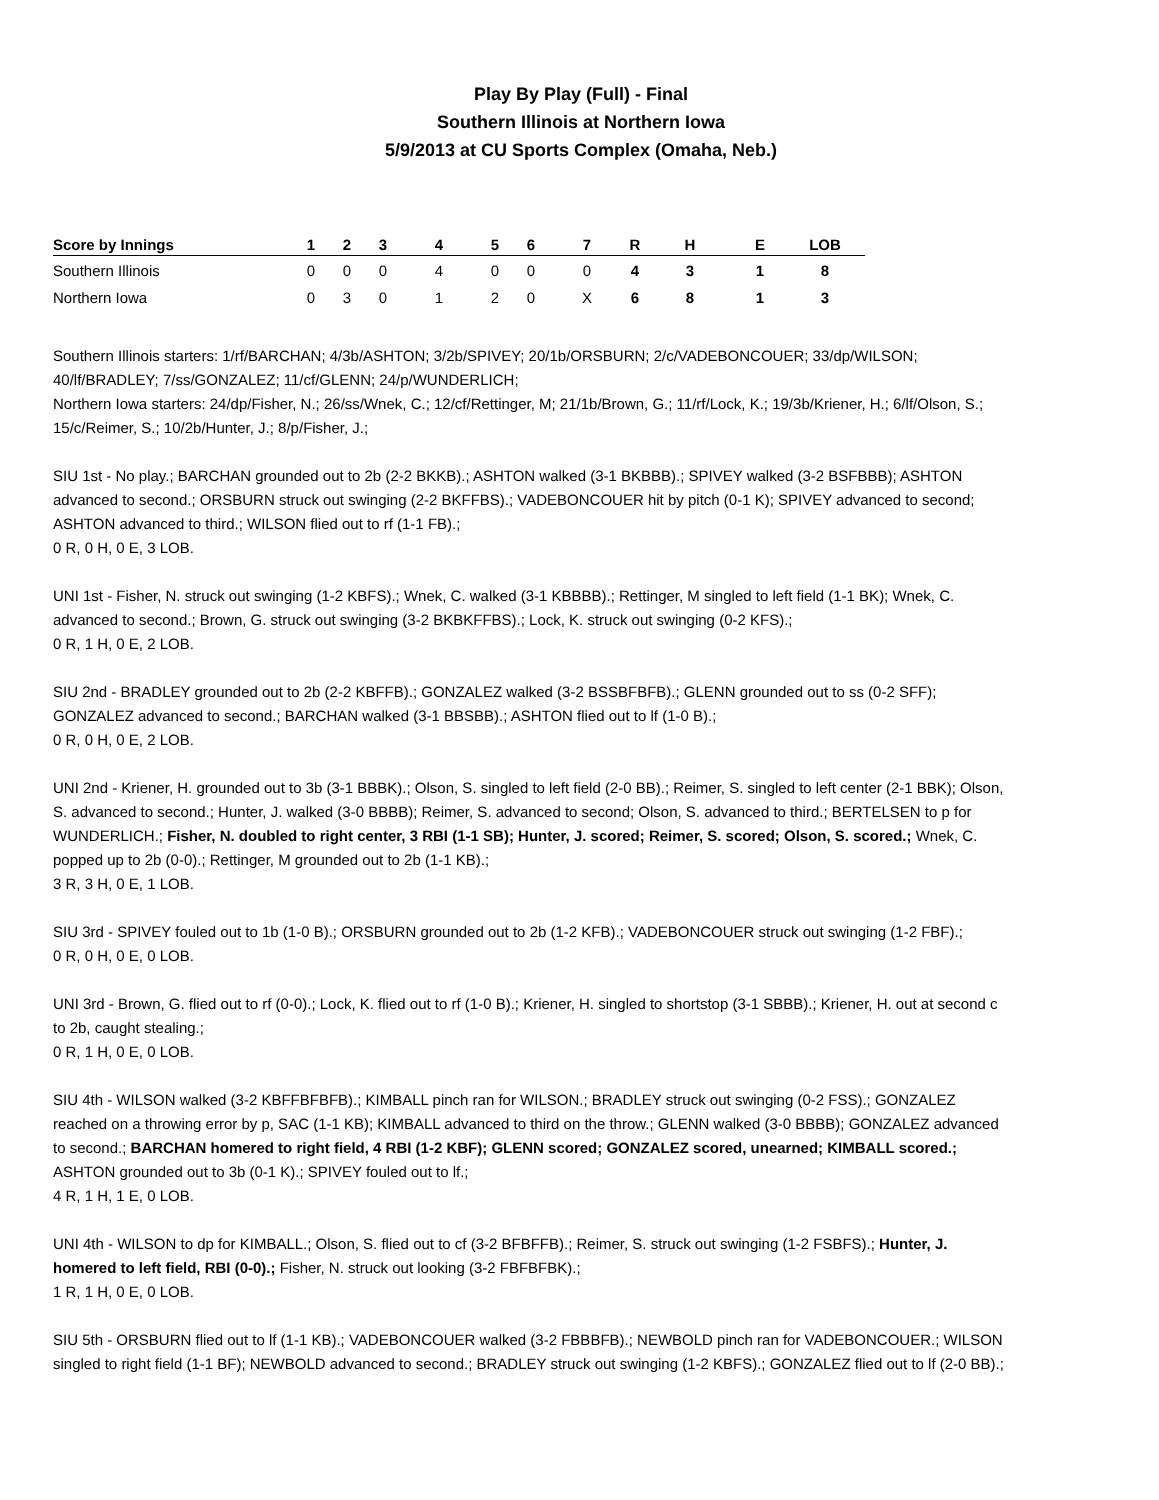Play By Play (Full) - Final
Southern Illinois at Northern Iowa
5/9/2013 at CU Sports Complex (Omaha, Neb.)
| Score by Innings | 1 | 2 | 3 | 4 | 5 | 6 | 7 | R | H | E | LOB |
| --- | --- | --- | --- | --- | --- | --- | --- | --- | --- | --- | --- |
| Southern Illinois | 0 | 0 | 0 | 4 | 0 | 0 | 0 | 4 | 3 | 1 | 8 |
| Northern Iowa | 0 | 3 | 0 | 1 | 2 | 0 | X | 6 | 8 | 1 | 3 |
Southern Illinois starters: 1/rf/BARCHAN; 4/3b/ASHTON; 3/2b/SPIVEY; 20/1b/ORSBURN; 2/c/VADEBONCOUER; 33/dp/WILSON; 40/lf/BRADLEY; 7/ss/GONZALEZ; 11/cf/GLENN; 24/p/WUNDERLICH;
Northern Iowa starters: 24/dp/Fisher, N.; 26/ss/Wnek, C.; 12/cf/Rettinger, M; 21/1b/Brown, G.; 11/rf/Lock, K.; 19/3b/Kriener, H.; 6/lf/Olson, S.; 15/c/Reimer, S.; 10/2b/Hunter, J.; 8/p/Fisher, J.;
SIU 1st - No play.; BARCHAN grounded out to 2b (2-2 BKKB).; ASHTON walked (3-1 BKBBB).; SPIVEY walked (3-2 BSFBBB); ASHTON advanced to second.; ORSBURN struck out swinging (2-2 BKFFBS).; VADEBONCOUER hit by pitch (0-1 K); SPIVEY advanced to second; ASHTON advanced to third.; WILSON flied out to rf (1-1 FB).;
0 R, 0 H, 0 E, 3 LOB.
UNI 1st - Fisher, N. struck out swinging (1-2 KBFS).; Wnek, C. walked (3-1 KBBBB).; Rettinger, M singled to left field (1-1 BK); Wnek, C. advanced to second.; Brown, G. struck out swinging (3-2 BKBKFFBS).; Lock, K. struck out swinging (0-2 KFS).;
0 R, 1 H, 0 E, 2 LOB.
SIU 2nd - BRADLEY grounded out to 2b (2-2 KBFFB).; GONZALEZ walked (3-2 BSSBFBFB).; GLENN grounded out to ss (0-2 SFF); GONZALEZ advanced to second.; BARCHAN walked (3-1 BBSBB).; ASHTON flied out to lf (1-0 B).;
0 R, 0 H, 0 E, 2 LOB.
UNI 2nd - Kriener, H. grounded out to 3b (3-1 BBBK).; Olson, S. singled to left field (2-0 BB).; Reimer, S. singled to left center (2-1 BBK); Olson, S. advanced to second.; Hunter, J. walked (3-0 BBBB); Reimer, S. advanced to second; Olson, S. advanced to third.; BERTELSEN to p for WUNDERLICH.; Fisher, N. doubled to right center, 3 RBI (1-1 SB); Hunter, J. scored; Reimer, S. scored; Olson, S. scored.; Wnek, C. popped up to 2b (0-0).; Rettinger, M grounded out to 2b (1-1 KB).;
3 R, 3 H, 0 E, 1 LOB.
SIU 3rd - SPIVEY fouled out to 1b (1-0 B).; ORSBURN grounded out to 2b (1-2 KFB).; VADEBONCOUER struck out swinging (1-2 FBF).;
0 R, 0 H, 0 E, 0 LOB.
UNI 3rd - Brown, G. flied out to rf (0-0).; Lock, K. flied out to rf (1-0 B).; Kriener, H. singled to shortstop (3-1 SBBB).; Kriener, H. out at second c to 2b, caught stealing.;
0 R, 1 H, 0 E, 0 LOB.
SIU 4th - WILSON walked (3-2 KBFFBFBFB).; KIMBALL pinch ran for WILSON.; BRADLEY struck out swinging (0-2 FSS).; GONZALEZ reached on a throwing error by p, SAC (1-1 KB); KIMBALL advanced to third on the throw.; GLENN walked (3-0 BBBB); GONZALEZ advanced to second.; BARCHAN homered to right field, 4 RBI (1-2 KBF); GLENN scored; GONZALEZ scored, unearned; KIMBALL scored.; ASHTON grounded out to 3b (0-1 K).; SPIVEY fouled out to lf.;
4 R, 1 H, 1 E, 0 LOB.
UNI 4th - WILSON to dp for KIMBALL.; Olson, S. flied out to cf (3-2 BFBFFB).; Reimer, S. struck out swinging (1-2 FSBFS).; Hunter, J. homered to left field, RBI (0-0).; Fisher, N. struck out looking (3-2 FBFBFBK).;
1 R, 1 H, 0 E, 0 LOB.
SIU 5th - ORSBURN flied out to lf (1-1 KB).; VADEBONCOUER walked (3-2 FBBBFB).; NEWBOLD pinch ran for VADEBONCOUER.; WILSON singled to right field (1-1 BF); NEWBOLD advanced to second.; BRADLEY struck out swinging (1-2 KBFS).; GONZALEZ flied out to lf (2-0 BB).;